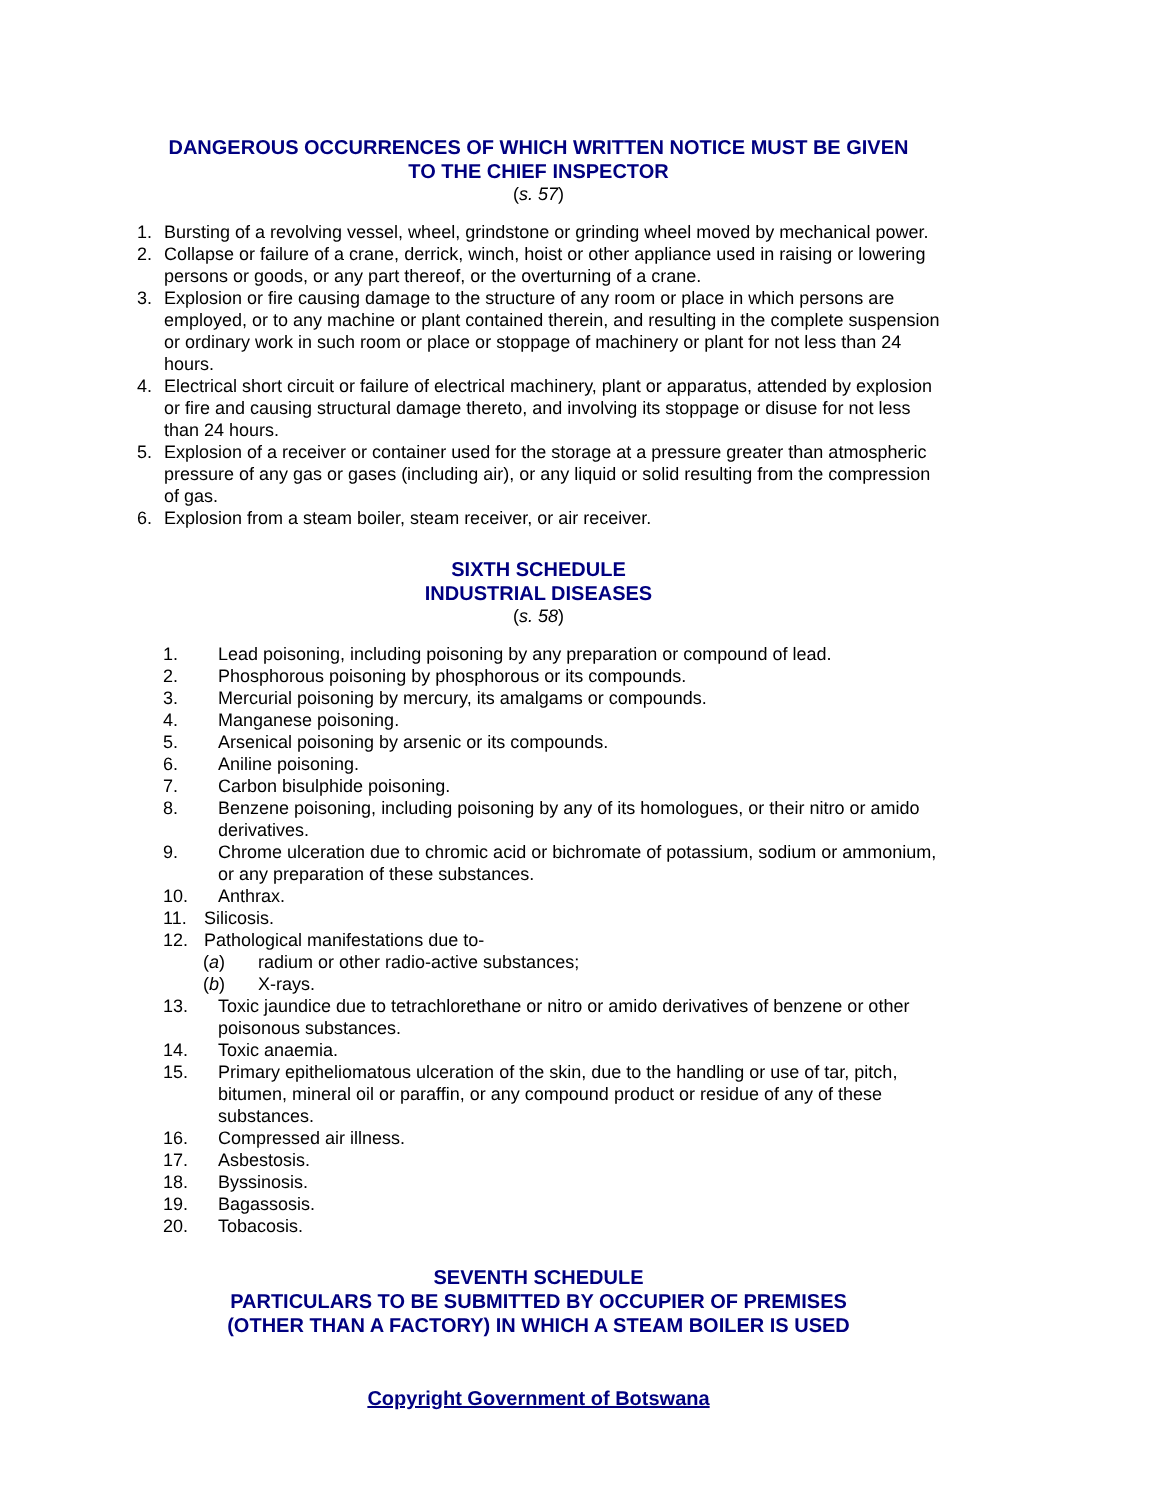DANGEROUS OCCURRENCES OF WHICH WRITTEN NOTICE MUST BE GIVEN
TO THE CHIEF INSPECTOR
(s. 57)
1. Bursting of a revolving vessel, wheel, grindstone or grinding wheel moved by mechanical power.
2. Collapse or failure of a crane, derrick, winch, hoist or other appliance used in raising or lowering persons or goods, or any part thereof, or the overturning of a crane.
3. Explosion or fire causing damage to the structure of any room or place in which persons are employed, or to any machine or plant contained therein, and resulting in the complete suspension or ordinary work in such room or place or stoppage of machinery or plant for not less than 24 hours.
4. Electrical short circuit or failure of electrical machinery, plant or apparatus, attended by explosion or fire and causing structural damage thereto, and involving its stoppage or disuse for not less than 24 hours.
5. Explosion of a receiver or container used for the storage at a pressure greater than atmospheric pressure of any gas or gases (including air), or any liquid or solid resulting from the compression of gas.
6. Explosion from a steam boiler, steam receiver, or air receiver.
SIXTH SCHEDULE
INDUSTRIAL DISEASES
(s. 58)
1. Lead poisoning, including poisoning by any preparation or compound of lead.
2. Phosphorous poisoning by phosphorous or its compounds.
3. Mercurial poisoning by mercury, its amalgams or compounds.
4. Manganese poisoning.
5. Arsenical poisoning by arsenic or its compounds.
6. Aniline poisoning.
7. Carbon bisulphide poisoning.
8. Benzene poisoning, including poisoning by any of its homologues, or their nitro or amido derivatives.
9. Chrome ulceration due to chromic acid or bichromate of potassium, sodium or ammonium, or any preparation of these substances.
10. Anthrax.
11. Silicosis.
12. Pathological manifestations due to-
(a) radium or other radio-active substances;
(b) X-rays.
13. Toxic jaundice due to tetrachlorethane or nitro or amido derivatives of benzene or other poisonous substances.
14. Toxic anaemia.
15. Primary epitheliomatous ulceration of the skin, due to the handling or use of tar, pitch, bitumen, mineral oil or paraffin, or any compound product or residue of any of these substances.
16. Compressed air illness.
17. Asbestosis.
18. Byssinosis.
19. Bagassosis.
20. Tobacosis.
SEVENTH SCHEDULE
PARTICULARS TO BE SUBMITTED BY OCCUPIER OF PREMISES
(OTHER THAN A FACTORY) IN WHICH A STEAM BOILER IS USED
Copyright Government of Botswana